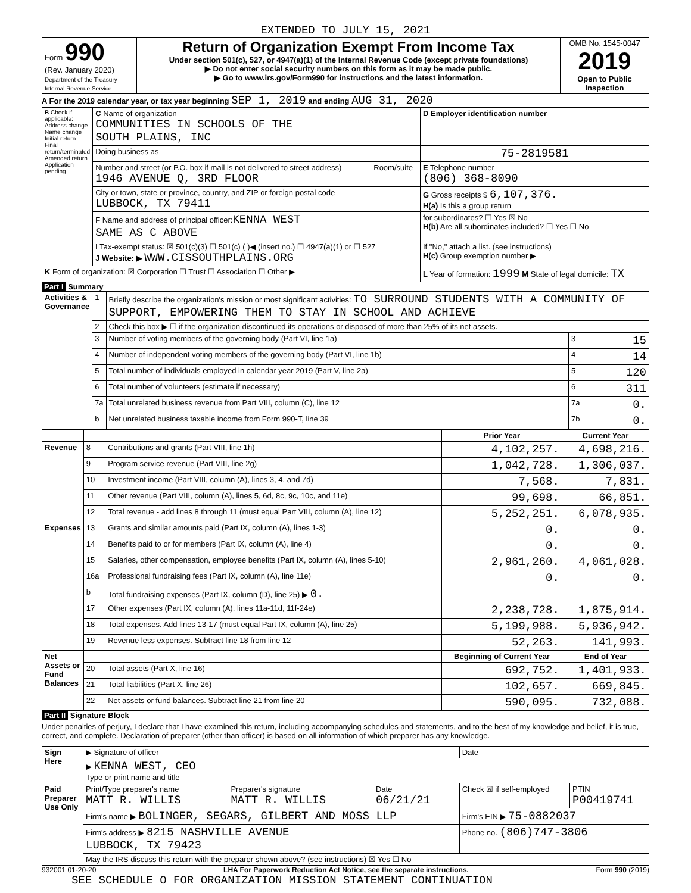EXTENDED TO JULY 15, 2021
| Form 990 (Rev. January 2020) Department of the Treasury Internal Revenue Service | Return of Organization Exempt From Income Tax Under section 501(c), 527, or 4947(a)(1) of the Internal Revenue Code (except private foundations) ▶ Do not enter social security numbers on this form as it may be made public. ▶ Go to www.irs.gov/Form990 for instructions and the latest information. | OMB No. 1545-0047 2019 Open to Public Inspection |
A For the 2019 calendar year, or tax year beginning SEP 1, 2019 and ending AUG 31, 2020
| B Check if applicable: Address change Name change Initial return Final return/terminated Amended return Application pending | C Name of organization COMMUNITIES IN SCHOOLS OF THE SOUTH PLAINS, INC | | D Employer identification number |
| | Doing business as | | 75-2819581 |
| | Number and street (or P.O. box if mail is not delivered to street address) 1946 AVENUE Q, 3RD FLOOR | Room/suite | E Telephone number (806) 368-8090 |
| | City or town, state or province, country, and ZIP or foreign postal code LUBBOCK, TX 79411 | | G Gross receipts $ 6,107,376. H(a) Is this a group return |
| | F Name and address of principal officer: KENNA WEST SAME AS C ABOVE | | for subordinates? ☐ Yes ☒ No H(b) Are all subordinates included? ☐ Yes ☐ No |
| | I Tax-exempt status: ☒ 501(c)(3) ☐ 501(c) ( )◀ (insert no.) ☐ 4947(a)(1) or ☐ 527 J Website: ▶ WWW.CISSOUTHPLAINS.ORG | | If "No," attach a list. (see instructions) H(c) Group exemption number ▶ |
| K Form of organization: ☒ Corporation ☐ Trust ☐ Association ☐ Other ▶ | | | L Year of formation: 1999 M State of legal domicile: TX |
Part I Summary
| Activities & Governance | 1 | Briefly describe the organization's mission or most significant activities: TO SURROUND STUDENTS WITH A COMMUNITY OF SUPPORT, EMPOWERING THEM TO STAY IN SCHOOL AND ACHIEVE | | |
| | 2 | Check this box ▶ ☐ if the organization discontinued its operations or disposed of more than 25% of its net assets. | | |
| | 3 | Number of voting members of the governing body (Part VI, line 1a) | 3 | 15 |
| | 4 | Number of independent voting members of the governing body (Part VI, line 1b) | 4 | 14 |
| | 5 | Total number of individuals employed in calendar year 2019 (Part V, line 2a) | 5 | 120 |
| | 6 | Total number of volunteers (estimate if necessary) | 6 | 311 |
| | 7a | Total unrelated business revenue from Part VIII, column (C), line 12 | 7a | 0. |
| | b | Net unrelated business taxable income from Form 990-T, line 39 | 7b | 0. |
| | | | Prior Year | Current Year |
| --- | --- | --- | --- | --- |
| Revenue | 8 | Contributions and grants (Part VIII, line 1h) | 4,102,257. | 4,698,216. |
| | 9 | Program service revenue (Part VIII, line 2g) | 1,042,728. | 1,306,037. |
| | 10 | Investment income (Part VIII, column (A), lines 3, 4, and 7d) | 7,568. | 7,831. |
| | 11 | Other revenue (Part VIII, column (A), lines 5, 6d, 8c, 9c, 10c, and 11e) | 99,698. | 66,851. |
| | 12 | Total revenue - add lines 8 through 11 (must equal Part VIII, column (A), line 12) | 5,252,251. | 6,078,935. |
| Expenses | 13 | Grants and similar amounts paid (Part IX, column (A), lines 1-3) | 0. | 0. |
| | 14 | Benefits paid to or for members (Part IX, column (A), line 4) | 0. | 0. |
| | 15 | Salaries, other compensation, employee benefits (Part IX, column (A), lines 5-10) | 2,961,260. | 4,061,028. |
| | 16a | Professional fundraising fees (Part IX, column (A), line 11e) | 0. | 0. |
| | b | Total fundraising expenses (Part IX, column (D), line 25) ▶ 0. | | |
| | 17 | Other expenses (Part IX, column (A), lines 11a-11d, 11f-24e) | 2,238,728. | 1,875,914. |
| | 18 | Total expenses. Add lines 13-17 (must equal Part IX, column (A), line 25) | 5,199,988. | 5,936,942. |
| | 19 | Revenue less expenses. Subtract line 18 from line 12 | 52,263. | 141,993. |
| Net Assets or Fund Balances | | | Beginning of Current Year | End of Year |
| | 20 | Total assets (Part X, line 16) | 692,752. | 1,401,933. |
| | 21 | Total liabilities (Part X, line 26) | 102,657. | 669,845. |
| | 22 | Net assets or fund balances. Subtract line 21 from line 20 | 590,095. | 732,088. |
Part II Signature Block
Under penalties of perjury, I declare that I have examined this return, including accompanying schedules and statements, and to the best of my knowledge and belief, it is true, correct, and complete. Declaration of preparer (other than officer) is based on all information of which preparer has any knowledge.
| Sign Here | ▶ Signature of officer | | | Date | |
| | ▶ KENNA WEST, CEO Type or print name and title | | | | |
| Paid Preparer Use Only | Print/Type preparer's name MATT R. WILLIS | Preparer's signature MATT R. WILLIS | Date 06/21/21 | Check ☒ if self-employed | PTIN P00419741 |
| | Firm's name ▶ BOLINGER, SEGARS, GILBERT AND MOSS LLP | | | Firm's EIN ▶ 75-0882037 | |
| | Firm's address ▶ 8215 NASHVILLE AVENUE LUBBOCK, TX 79423 | | | Phone no. (806)747-3806 | |
| | May the IRS discuss this return with the preparer shown above? (see instructions) ☒ Yes ☐ No | | | | |
932001 01-20-20 LHA For Paperwork Reduction Act Notice, see the separate instructions. Form 990 (2019)
SEE SCHEDULE O FOR ORGANIZATION MISSION STATEMENT CONTINUATION